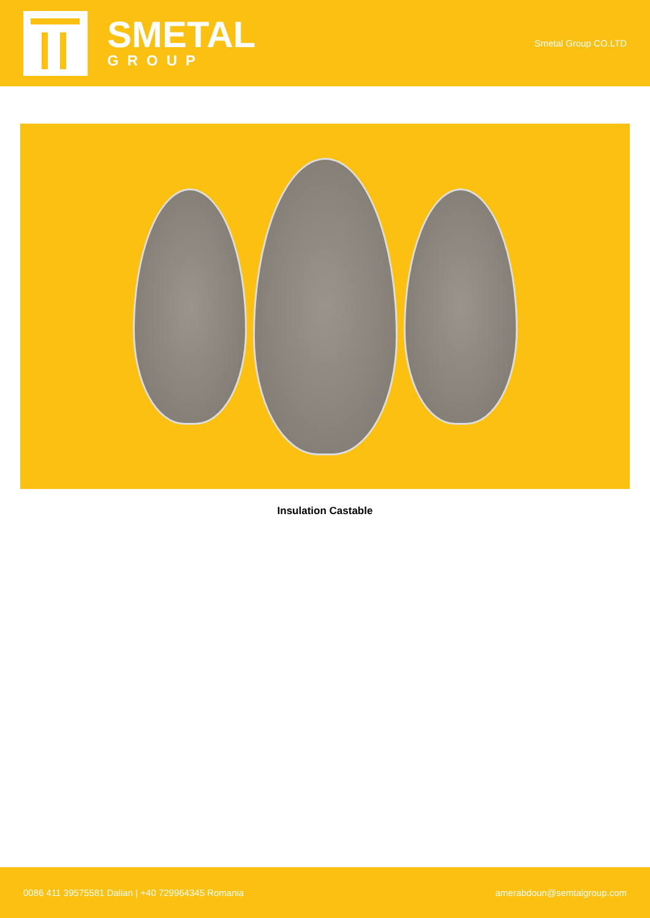SMETAL
GROUP
Smetal Group CO.LTD
Insulation Castable
0086 411 39575581 Dalian | +40 729964345 Romania amerabdoun@semtalgroup.com